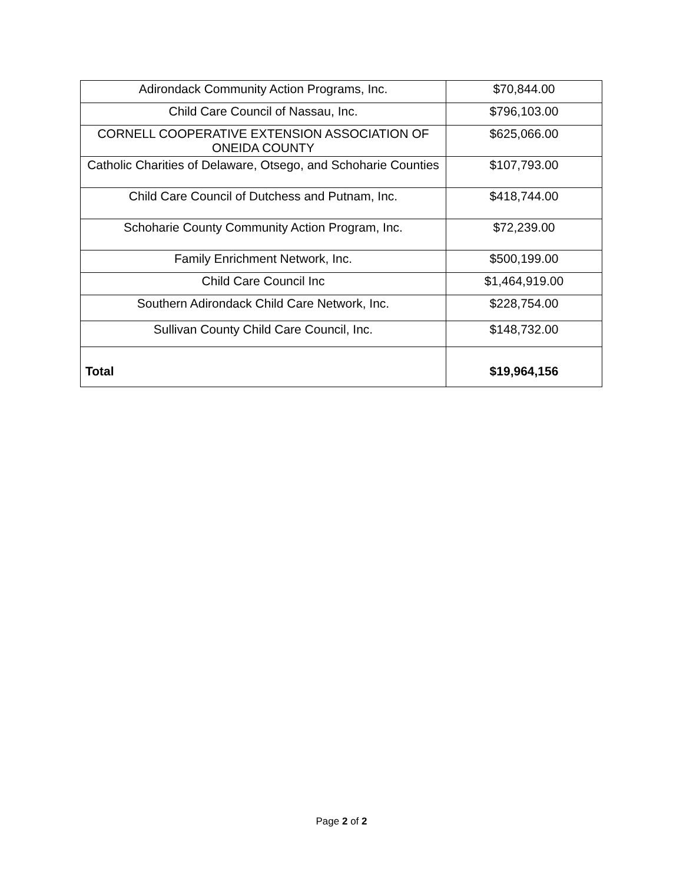| Adirondack Community Action Programs, Inc. | $70,844.00 |
| Child Care Council of Nassau, Inc. | $796,103.00 |
| CORNELL COOPERATIVE EXTENSION ASSOCIATION OF ONEIDA COUNTY | $625,066.00 |
| Catholic Charities of Delaware, Otsego, and Schoharie Counties | $107,793.00 |
| Child Care Council of Dutchess and Putnam, Inc. | $418,744.00 |
| Schoharie County Community Action Program, Inc. | $72,239.00 |
| Family Enrichment Network, Inc. | $500,199.00 |
| Child Care Council Inc | $1,464,919.00 |
| Southern Adirondack Child Care Network, Inc. | $228,754.00 |
| Sullivan County Child Care Council, Inc. | $148,732.00 |
| Total | $19,964,156 |
Page 2 of 2